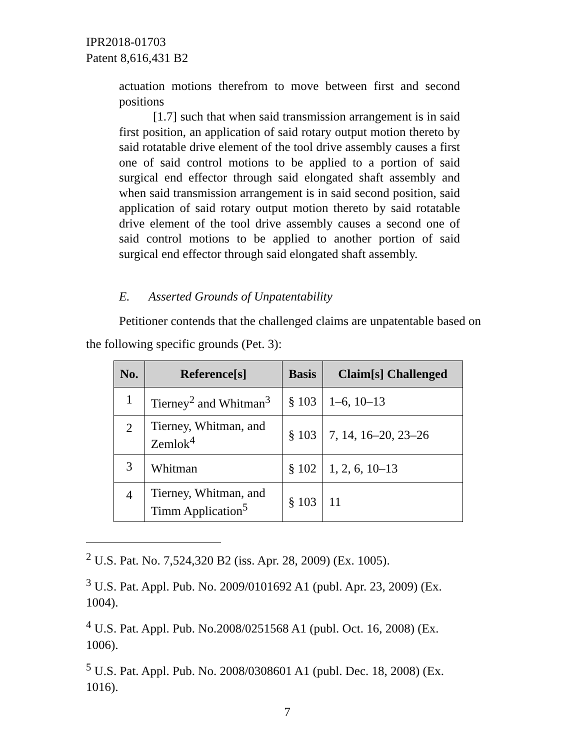IPR2018-01703
Patent 8,616,431 B2
actuation motions therefrom to move between first and second positions
[1.7] such that when said transmission arrangement is in said first position, an application of said rotary output motion thereto by said rotatable drive element of the tool drive assembly causes a first one of said control motions to be applied to a portion of said surgical end effector through said elongated shaft assembly and when said transmission arrangement is in said second position, said application of said rotary output motion thereto by said rotatable drive element of the tool drive assembly causes a second one of said control motions to be applied to another portion of said surgical end effector through said elongated shaft assembly.
E. Asserted Grounds of Unpatentability
Petitioner contends that the challenged claims are unpatentable based on the following specific grounds (Pet. 3):
| No. | Reference[s] | Basis | Claim[s] Challenged |
| --- | --- | --- | --- |
| 1 | Tierney<sup>2</sup> and Whitman<sup>3</sup> | § 103 | 1–6, 10–13 |
| 2 | Tierney, Whitman, and Zemlok<sup>4</sup> | § 103 | 7, 14, 16–20, 23–26 |
| 3 | Whitman | § 102 | 1, 2, 6, 10–13 |
| 4 | Tierney, Whitman, and Timm Application<sup>5</sup> | § 103 | 11 |
<sup>2</sup> U.S. Pat. No. 7,524,320 B2 (iss. Apr. 28, 2009) (Ex. 1005).
<sup>3</sup> U.S. Pat. Appl. Pub. No. 2009/0101692 A1 (publ. Apr. 23, 2009) (Ex. 1004).
<sup>4</sup> U.S. Pat. Appl. Pub. No.2008/0251568 A1 (publ. Oct. 16, 2008) (Ex. 1006).
<sup>5</sup> U.S. Pat. Appl. Pub. No. 2008/0308601 A1 (publ. Dec. 18, 2008) (Ex. 1016).
7